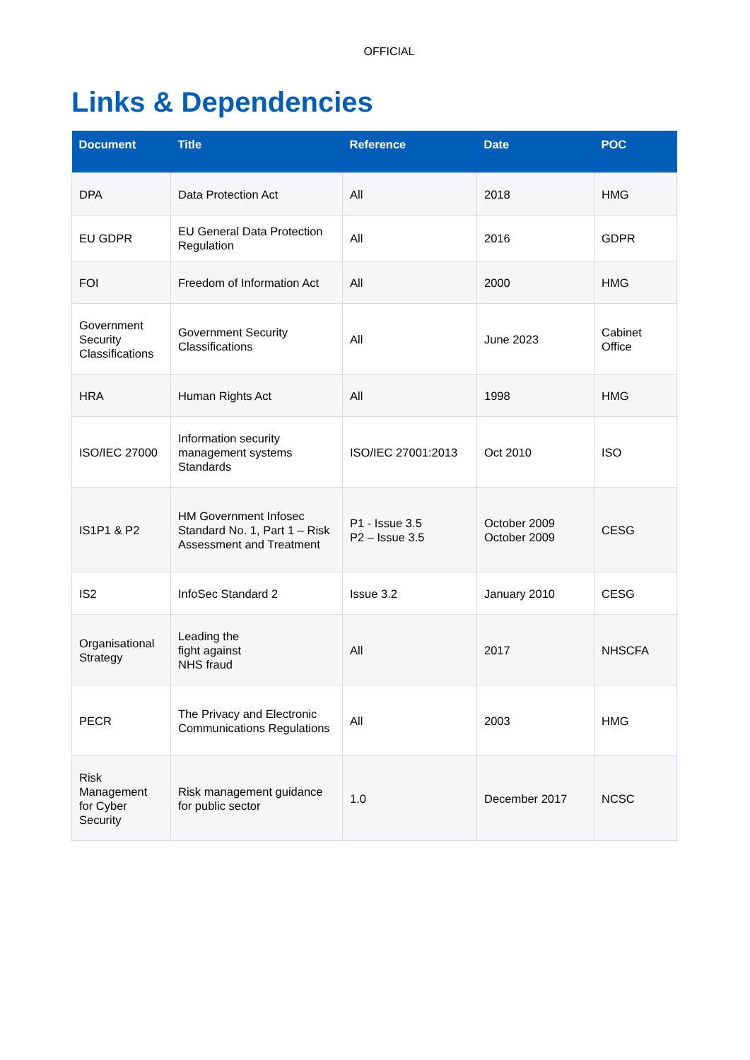OFFICIAL
Links & Dependencies
| Document | Title | Reference | Date | POC |
| --- | --- | --- | --- | --- |
| DPA | Data Protection Act | All | 2018 | HMG |
| EU GDPR | EU General Data Protection Regulation | All | 2016 | GDPR |
| FOI | Freedom of Information Act | All | 2000 | HMG |
| Government Security Classifications | Government Security Classifications | All | June 2023 | Cabinet Office |
| HRA | Human Rights Act | All | 1998 | HMG |
| ISO/IEC 27000 | Information security management systems Standards | ISO/IEC 27001:2013 | Oct 2010 | ISO |
| IS1P1 & P2 | HM Government Infosec Standard No. 1, Part 1 – Risk Assessment and Treatment | P1 - Issue 3.5 P2 – Issue 3.5 | October 2009 October 2009 | CESG |
| IS2 | InfoSec Standard 2 | Issue 3.2 | January 2010 | CESG |
| Organisational Strategy | Leading the fight against NHS fraud | All | 2017 | NHSCFA |
| PECR | The Privacy and Electronic Communications Regulations | All | 2003 | HMG |
| Risk Management for Cyber Security | Risk management guidance for public sector | 1.0 | December 2017 | NCSC |